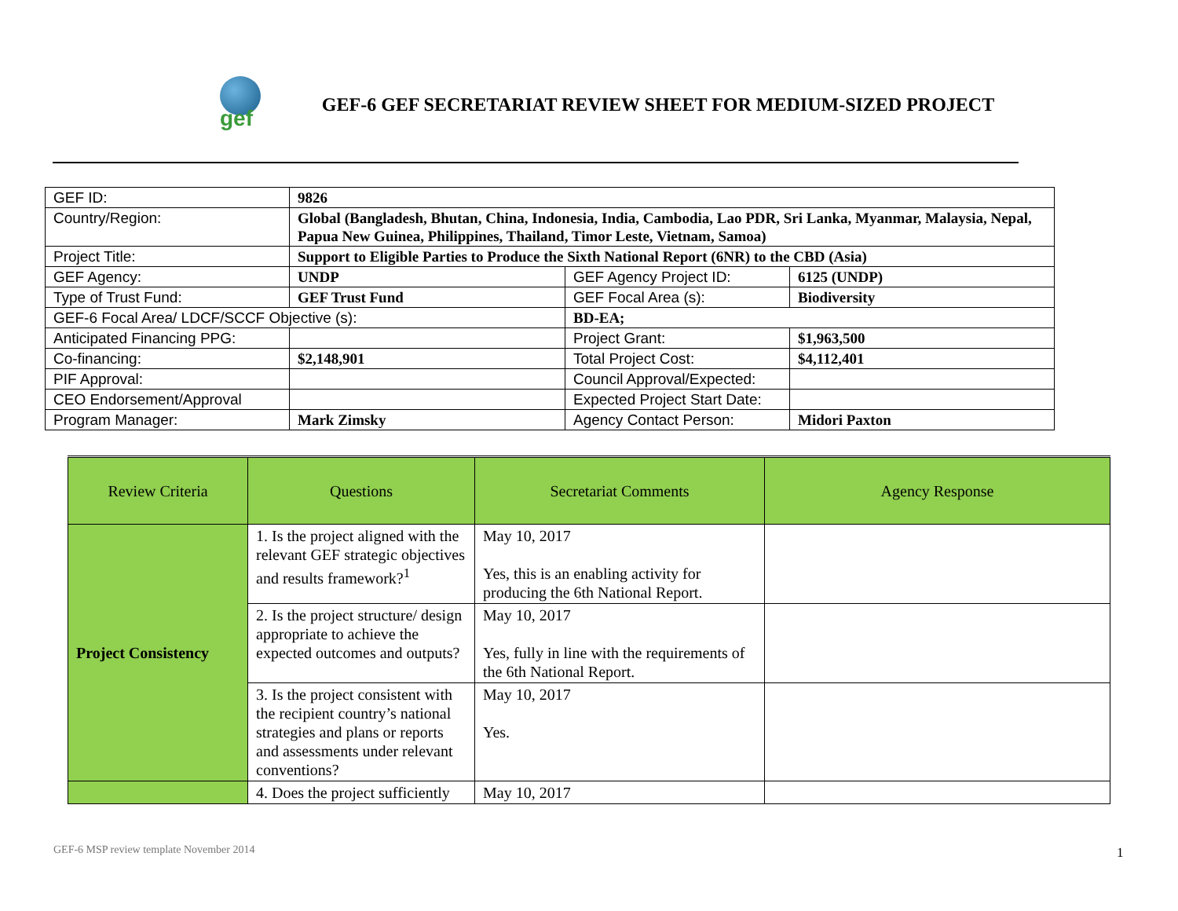gef
GEF-6 GEF SECRETARIAT REVIEW SHEET FOR MEDIUM-SIZED PROJECT
| GEF ID: | 9826 | | |
| Country/Region: | Global (Bangladesh, Bhutan, China, Indonesia, India, Cambodia, Lao PDR, Sri Lanka, Myanmar, Malaysia, Nepal, Papua New Guinea, Philippines, Thailand, Timor Leste, Vietnam, Samoa) | | |
| Project Title: | Support to Eligible Parties to Produce the Sixth National Report (6NR) to the CBD (Asia) | | |
| GEF Agency: | UNDP | GEF Agency Project ID: | 6125 (UNDP) |
| Type of Trust Fund: | GEF Trust Fund | GEF Focal Area (s): | Biodiversity |
| GEF-6 Focal Area/ LDCF/SCCF Objective (s): | | BD-EA; | |
| Anticipated Financing PPG: | | Project Grant: | $1,963,500 |
| Co-financing: | $2,148,901 | Total Project Cost: | $4,112,401 |
| PIF Approval: | | Council Approval/Expected: | |
| CEO Endorsement/Approval | | Expected Project Start Date: | |
| Program Manager: | Mark Zimsky | Agency Contact Person: | Midori Paxton |
| Review Criteria | Questions | Secretariat Comments | Agency Response |
| --- | --- | --- | --- |
| Project Consistency | 1. Is the project aligned with the relevant GEF strategic objectives and results framework?<sup>1</sup> | May 10, 2017 Yes, this is an enabling activity for producing the 6th National Report. | |
| | 2. Is the project structure/ design appropriate to achieve the expected outcomes and outputs? | May 10, 2017 Yes, fully in line with the requirements of the 6th National Report. | |
| | 3. Is the project consistent with the recipient country’s national strategies and plans or reports and assessments under relevant conventions? | May 10, 2017 Yes. | |
| | 4. Does the project sufficiently | May 10, 2017 | |
GEF-6 MSP review template November 2014
1